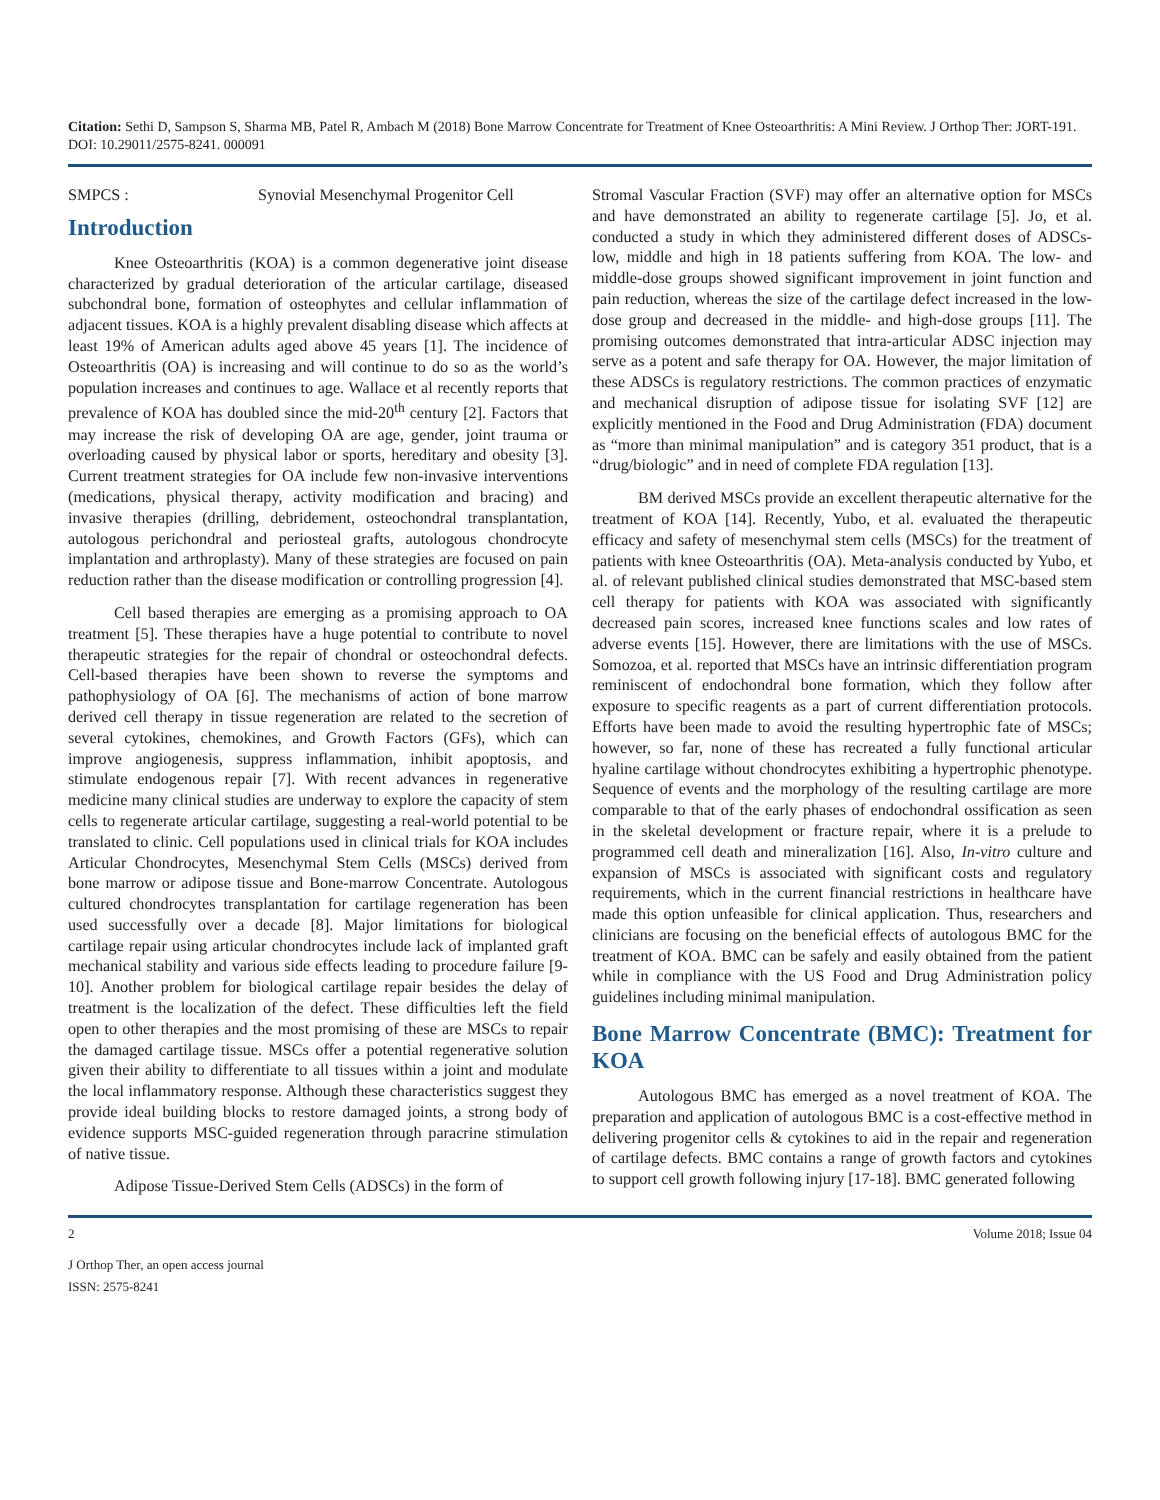Citation: Sethi D, Sampson S, Sharma MB, Patel R, Ambach M (2018) Bone Marrow Concentrate for Treatment of Knee Osteoarthritis: A Mini Review. J Orthop Ther: JORT-191. DOI: 10.29011/2575-8241. 000091
SMPCS : Synovial Mesenchymal Progenitor Cell
Introduction
Knee Osteoarthritis (KOA) is a common degenerative joint disease characterized by gradual deterioration of the articular cartilage, diseased subchondral bone, formation of osteophytes and cellular inflammation of adjacent tissues. KOA is a highly prevalent disabling disease which affects at least 19% of American adults aged above 45 years [1]. The incidence of Osteoarthritis (OA) is increasing and will continue to do so as the world’s population increases and continues to age. Wallace et al recently reports that prevalence of KOA has doubled since the mid-20<sup>th</sup> century [2]. Factors that may increase the risk of developing OA are age, gender, joint trauma or overloading caused by physical labor or sports, hereditary and obesity [3]. Current treatment strategies for OA include few non-invasive interventions (medications, physical therapy, activity modification and bracing) and invasive therapies (drilling, debridement, osteochondral transplantation, autologous perichondral and periosteal grafts, autologous chondrocyte implantation and arthroplasty). Many of these strategies are focused on pain reduction rather than the disease modification or controlling progression [4].
Cell based therapies are emerging as a promising approach to OA treatment [5]. These therapies have a huge potential to contribute to novel therapeutic strategies for the repair of chondral or osteochondral defects. Cell-based therapies have been shown to reverse the symptoms and pathophysiology of OA [6]. The mechanisms of action of bone marrow derived cell therapy in tissue regeneration are related to the secretion of several cytokines, chemokines, and Growth Factors (GFs), which can improve angiogenesis, suppress inflammation, inhibit apoptosis, and stimulate endogenous repair [7]. With recent advances in regenerative medicine many clinical studies are underway to explore the capacity of stem cells to regenerate articular cartilage, suggesting a real-world potential to be translated to clinic. Cell populations used in clinical trials for KOA includes Articular Chondrocytes, Mesenchymal Stem Cells (MSCs) derived from bone marrow or adipose tissue and Bone-marrow Concentrate. Autologous cultured chondrocytes transplantation for cartilage regeneration has been used successfully over a decade [8]. Major limitations for biological cartilage repair using articular chondrocytes include lack of implanted graft mechanical stability and various side effects leading to procedure failure [9-10]. Another problem for biological cartilage repair besides the delay of treatment is the localization of the defect. These difficulties left the field open to other therapies and the most promising of these are MSCs to repair the damaged cartilage tissue. MSCs offer a potential regenerative solution given their ability to differentiate to all tissues within a joint and modulate the local inflammatory response. Although these characteristics suggest they provide ideal building blocks to restore damaged joints, a strong body of evidence supports MSC-guided regeneration through paracrine stimulation of native tissue.
Adipose Tissue-Derived Stem Cells (ADSCs) in the form of
Stromal Vascular Fraction (SVF) may offer an alternative option for MSCs and have demonstrated an ability to regenerate cartilage [5]. Jo, et al. conducted a study in which they administered different doses of ADSCs- low, middle and high in 18 patients suffering from KOA. The low- and middle-dose groups showed significant improvement in joint function and pain reduction, whereas the size of the cartilage defect increased in the low-dose group and decreased in the middle- and high-dose groups [11]. The promising outcomes demonstrated that intra-articular ADSC injection may serve as a potent and safe therapy for OA. However, the major limitation of these ADSCs is regulatory restrictions. The common practices of enzymatic and mechanical disruption of adipose tissue for isolating SVF [12] are explicitly mentioned in the Food and Drug Administration (FDA) document as “more than minimal manipulation” and is category 351 product, that is a “drug/biologic” and in need of complete FDA regulation [13].
BM derived MSCs provide an excellent therapeutic alternative for the treatment of KOA [14]. Recently, Yubo, et al. evaluated the therapeutic efficacy and safety of mesenchymal stem cells (MSCs) for the treatment of patients with knee Osteoarthritis (OA). Meta-analysis conducted by Yubo, et al. of relevant published clinical studies demonstrated that MSC-based stem cell therapy for patients with KOA was associated with significantly decreased pain scores, increased knee functions scales and low rates of adverse events [15]. However, there are limitations with the use of MSCs. Somozoa, et al. reported that MSCs have an intrinsic differentiation program reminiscent of endochondral bone formation, which they follow after exposure to specific reagents as a part of current differentiation protocols. Efforts have been made to avoid the resulting hypertrophic fate of MSCs; however, so far, none of these has recreated a fully functional articular hyaline cartilage without chondrocytes exhibiting a hypertrophic phenotype. Sequence of events and the morphology of the resulting cartilage are more comparable to that of the early phases of endochondral ossification as seen in the skeletal development or fracture repair, where it is a prelude to programmed cell death and mineralization [16]. Also, In-vitro culture and expansion of MSCs is associated with significant costs and regulatory requirements, which in the current financial restrictions in healthcare have made this option unfeasible for clinical application. Thus, researchers and clinicians are focusing on the beneficial effects of autologous BMC for the treatment of KOA. BMC can be safely and easily obtained from the patient while in compliance with the US Food and Drug Administration policy guidelines including minimal manipulation.
Bone Marrow Concentrate (BMC): Treatment for KOA
Autologous BMC has emerged as a novel treatment of KOA. The preparation and application of autologous BMC is a cost-effective method in delivering progenitor cells & cytokines to aid in the repair and regeneration of cartilage defects. BMC contains a range of growth factors and cytokines to support cell growth following injury [17-18]. BMC generated following
2 Volume 2018; Issue 04
J Orthop Ther, an open access journal
ISSN: 2575-8241